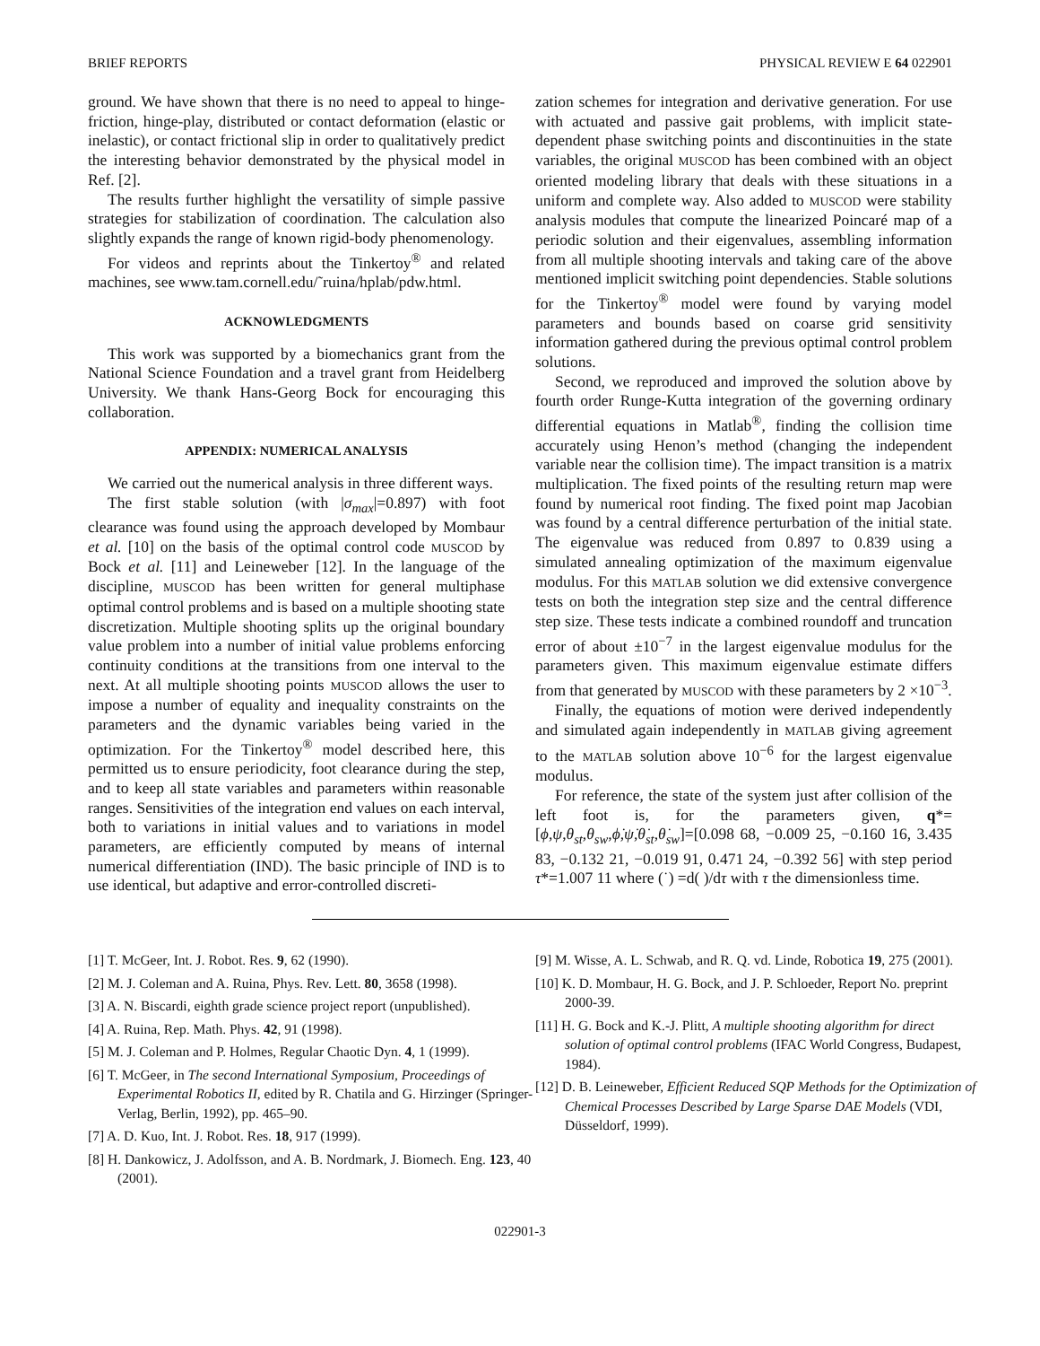BRIEF REPORTS PHYSICAL REVIEW E 64 022901
ground. We have shown that there is no need to appeal to hinge-friction, hinge-play, distributed or contact deformation (elastic or inelastic), or contact frictional slip in order to qualitatively predict the interesting behavior demonstrated by the physical model in Ref. [2].
The results further highlight the versatility of simple passive strategies for stabilization of coordination. The calculation also slightly expands the range of known rigid-body phenomenology.
For videos and reprints about the Tinkertoy<sup>®</sup> and related machines, see www.tam.cornell.edu/˜ruina/hplab/pdw.html.
ACKNOWLEDGMENTS
This work was supported by a biomechanics grant from the National Science Foundation and a travel grant from Heidelberg University. We thank Hans-Georg Bock for encouraging this collaboration.
APPENDIX: NUMERICAL ANALYSIS
We carried out the numerical analysis in three different ways.
The first stable solution (with |σ<sub>max</sub>|=0.897) with foot clearance was found using the approach developed by Mombaur et al. [10] on the basis of the optimal control code MUSCOD by Bock et al. [11] and Leineweber [12]. In the language of the discipline, MUSCOD has been written for general multiphase optimal control problems and is based on a multiple shooting state discretization. Multiple shooting splits up the original boundary value problem into a number of initial value problems enforcing continuity conditions at the transitions from one interval to the next. At all multiple shooting points MUSCOD allows the user to impose a number of equality and inequality constraints on the parameters and the dynamic variables being varied in the optimization. For the Tinkertoy<sup>®</sup> model described here, this permitted us to ensure periodicity, foot clearance during the step, and to keep all state variables and parameters within reasonable ranges. Sensitivities of the integration end values on each interval, both to variations in initial values and to variations in model parameters, are efficiently computed by means of internal numerical differentiation (IND). The basic principle of IND is to use identical, but adaptive and error-controlled discreti-
zation schemes for integration and derivative generation. For use with actuated and passive gait problems, with implicit state-dependent phase switching points and discontinuities in the state variables, the original MUSCOD has been combined with an object oriented modeling library that deals with these situations in a uniform and complete way. Also added to MUSCOD were stability analysis modules that compute the linearized Poincaré map of a periodic solution and their eigenvalues, assembling information from all multiple shooting intervals and taking care of the above mentioned implicit switching point dependencies. Stable solutions for the Tinkertoy<sup>®</sup> model were found by varying model parameters and bounds based on coarse grid sensitivity information gathered during the previous optimal control problem solutions.
Second, we reproduced and improved the solution above by fourth order Runge-Kutta integration of the governing ordinary differential equations in Matlab<sup>®</sup>, finding the collision time accurately using Henon’s method (changing the independent variable near the collision time). The impact transition is a matrix multiplication. The fixed points of the resulting return map were found by numerical root finding. The fixed point map Jacobian was found by a central difference perturbation of the initial state. The eigenvalue was reduced from 0.897 to 0.839 using a simulated annealing optimization of the maximum eigenvalue modulus. For this MATLAB solution we did extensive convergence tests on both the integration step size and the central difference step size. These tests indicate a combined roundoff and truncation error of about ±10<sup>−7</sup> in the largest eigenvalue modulus for the parameters given. This maximum eigenvalue estimate differs from that generated by MUSCOD with these parameters by 2 ×10<sup>−3</sup>.
Finally, the equations of motion were derived independently and simulated again independently in MATLAB giving agreement to the MATLAB solution above 10<sup>−6</sup> for the largest eigenvalue modulus.
For reference, the state of the system just after collision of the left foot is, for the parameters given, q*=[ϕ,ψ,θ<sub>st</sub>,θ<sub>sw</sub>,ϕ̇,ψ̇,θ̇<sub>st</sub>,θ̇<sub>sw</sub>]=[0.098 68, −0.009 25, −0.160 16, 3.435 83, −0.132 21, −0.019 91, 0.471 24, −0.392 56] with step period τ*=1.007 11 where (˙) =d( )/dτ with τ the dimensionless time.
[1] T. McGeer, Int. J. Robot. Res. 9, 62 (1990).
[2] M. J. Coleman and A. Ruina, Phys. Rev. Lett. 80, 3658 (1998).
[3] A. N. Biscardi, eighth grade science project report (unpublished).
[4] A. Ruina, Rep. Math. Phys. 42, 91 (1998).
[5] M. J. Coleman and P. Holmes, Regular Chaotic Dyn. 4, 1 (1999).
[6] T. McGeer, in The second International Symposium, Proceedings of Experimental Robotics II, edited by R. Chatila and G. Hirzinger (Springer-Verlag, Berlin, 1992), pp. 465–90.
[7] A. D. Kuo, Int. J. Robot. Res. 18, 917 (1999).
[8] H. Dankowicz, J. Adolfsson, and A. B. Nordmark, J. Biomech. Eng. 123, 40 (2001).
[9] M. Wisse, A. L. Schwab, and R. Q. vd. Linde, Robotica 19, 275 (2001).
[10] K. D. Mombaur, H. G. Bock, and J. P. Schloeder, Report No. preprint 2000-39.
[11] H. G. Bock and K.-J. Plitt, A multiple shooting algorithm for direct solution of optimal control problems (IFAC World Congress, Budapest, 1984).
[12] D. B. Leineweber, Efficient Reduced SQP Methods for the Optimization of Chemical Processes Described by Large Sparse DAE Models (VDI, Düsseldorf, 1999).
022901-3